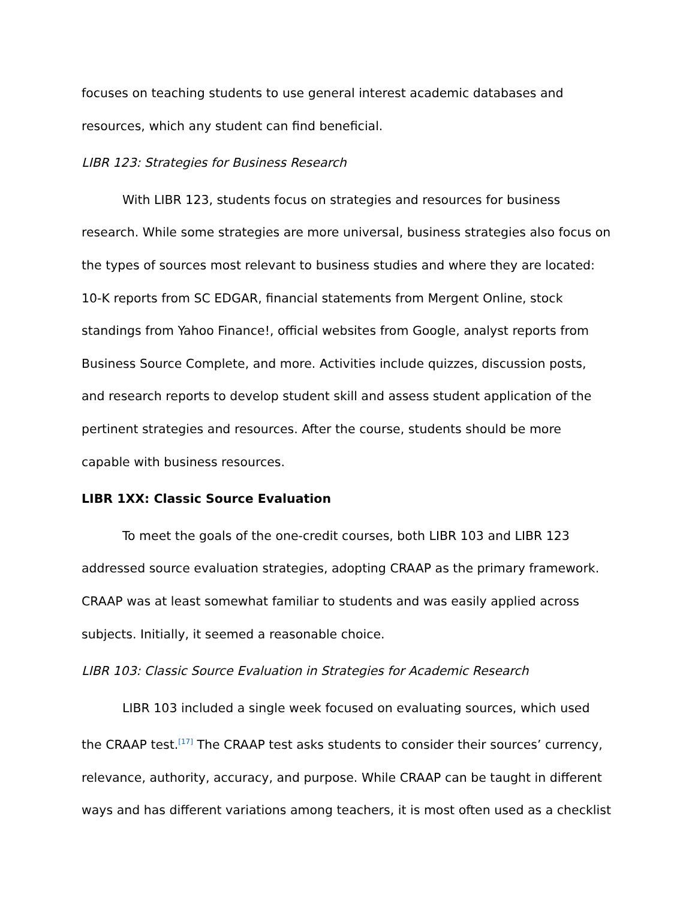focuses on teaching students to use general interest academic databases and resources, which any student can find beneficial.
LIBR 123: Strategies for Business Research
With LIBR 123, students focus on strategies and resources for business research. While some strategies are more universal, business strategies also focus on the types of sources most relevant to business studies and where they are located: 10-K reports from SC EDGAR, financial statements from Mergent Online, stock standings from Yahoo Finance!, official websites from Google, analyst reports from Business Source Complete, and more. Activities include quizzes, discussion posts, and research reports to develop student skill and assess student application of the pertinent strategies and resources. After the course, students should be more capable with business resources.
LIBR 1XX: Classic Source Evaluation
To meet the goals of the one-credit courses, both LIBR 103 and LIBR 123 addressed source evaluation strategies, adopting CRAAP as the primary framework. CRAAP was at least somewhat familiar to students and was easily applied across subjects. Initially, it seemed a reasonable choice.
LIBR 103: Classic Source Evaluation in Strategies for Academic Research
LIBR 103 included a single week focused on evaluating sources, which used the CRAAP test.<sup>[17]</sup> The CRAAP test asks students to consider their sources’ currency, relevance, authority, accuracy, and purpose. While CRAAP can be taught in different ways and has different variations among teachers, it is most often used as a checklist